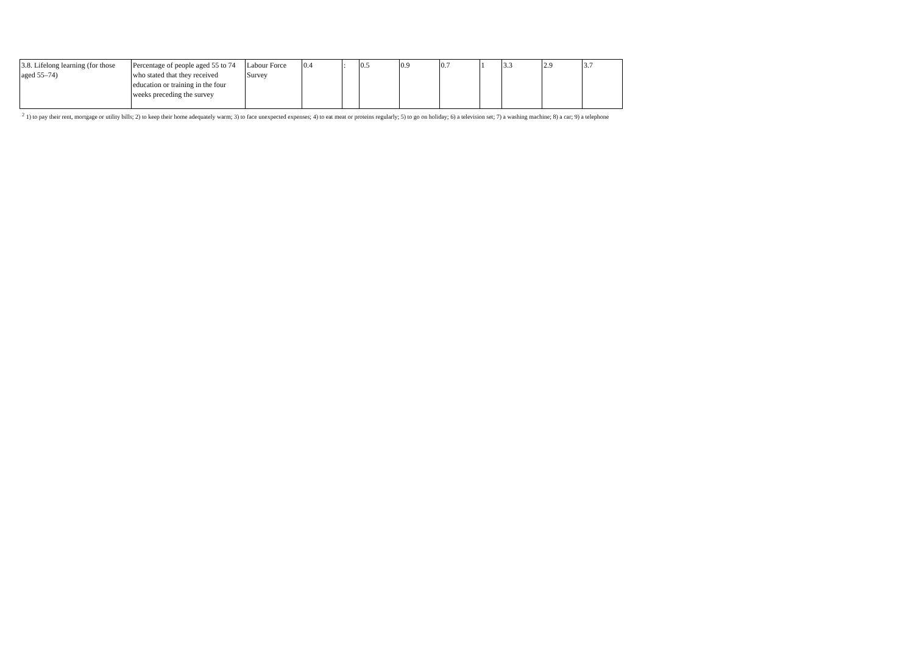| 3.8. Lifelong learning (for those aged 55–74) | Percentage of people aged 55 to 74 who stated that they received education or training in the four weeks preceding the survey | Labour Force Survey | 0.4 | : | 0.5 | 0.9 | 0.7 | 1 | 3.3 | 2.9 | 3.7 |
<sup>2</sup> 1) to pay their rent, mortgage or utility bills; 2) to keep their home adequately warm; 3) to face unexpected expenses; 4) to eat meat or proteins regularly; 5) to go on holiday; 6) a television set; 7) a washing machine; 8) a car; 9) a telephone